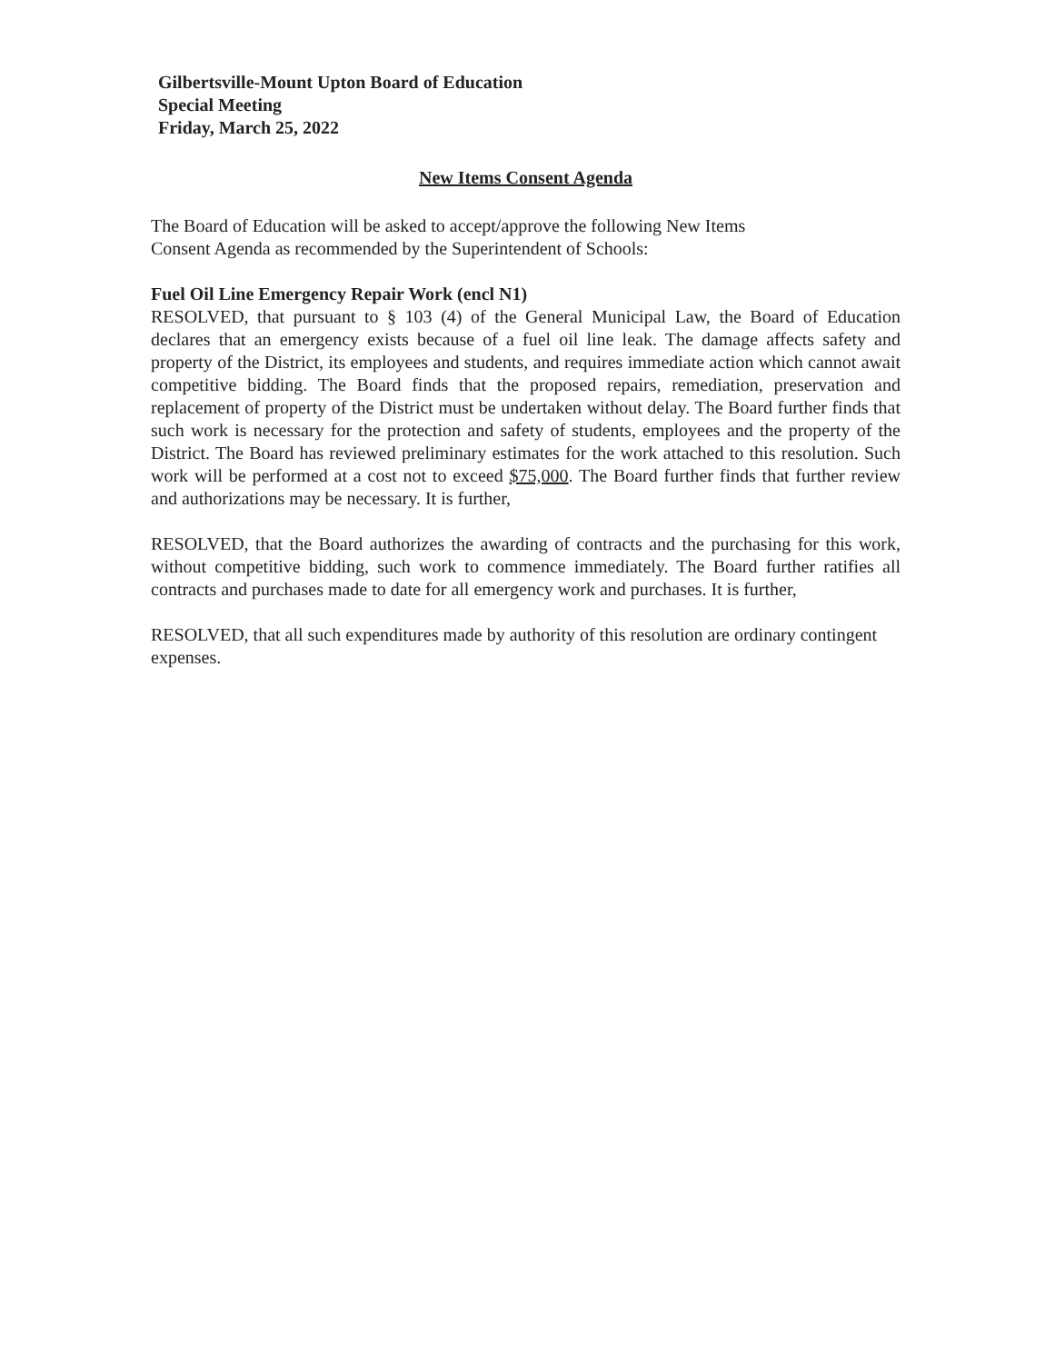Gilbertsville-Mount Upton Board of Education
Special Meeting
Friday, March 25, 2022
New Items Consent Agenda
The Board of Education will be asked to accept/approve the following New Items
Consent Agenda as recommended by the Superintendent of Schools:
Fuel Oil Line Emergency Repair Work (encl N1)
RESOLVED, that pursuant to § 103 (4) of the General Municipal Law, the Board of Education declares that an emergency exists because of a fuel oil line leak. The damage affects safety and property of the District, its employees and students, and requires immediate action which cannot await competitive bidding. The Board finds that the proposed repairs, remediation, preservation and replacement of property of the District must be undertaken without delay. The Board further finds that such work is necessary for the protection and safety of students, employees and the property of the District. The Board has reviewed preliminary estimates for the work attached to this resolution. Such work will be performed at a cost not to exceed $75,000. The Board further finds that further review and authorizations may be necessary. It is further,
RESOLVED, that the Board authorizes the awarding of contracts and the purchasing for this work, without competitive bidding, such work to commence immediately. The Board further ratifies all contracts and purchases made to date for all emergency work and purchases. It is further,
RESOLVED, that all such expenditures made by authority of this resolution are ordinary contingent expenses.